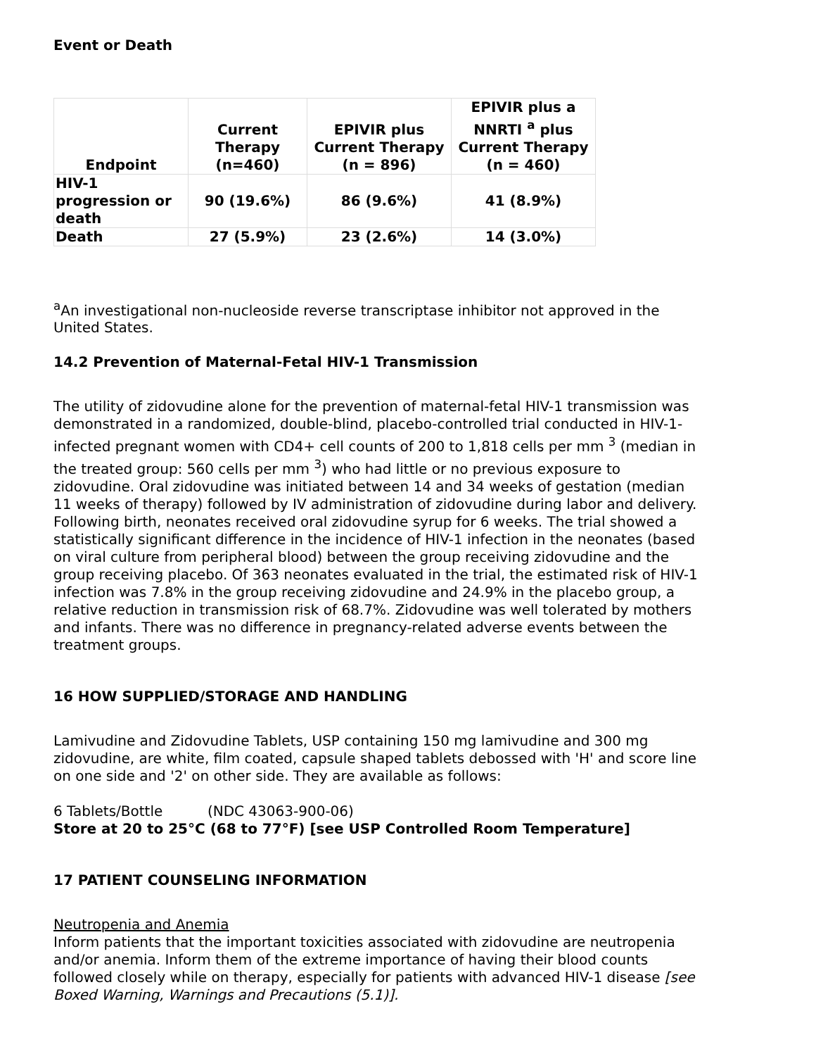Event or Death
| Endpoint | Current Therapy (n=460) | EPIVIR plus Current Therapy (n = 896) | EPIVIR plus a NNRTI <sup>a</sup> plus Current Therapy (n = 460) |
| --- | --- | --- | --- |
| HIV-1 progression or death | 90 (19.6%) | 86 (9.6%) | 41 (8.9%) |
| Death | 27 (5.9%) | 23 (2.6%) | 14 (3.0%) |
<sup>a</sup> An investigational non-nucleoside reverse transcriptase inhibitor not approved in the United States.
14.2 Prevention of Maternal-Fetal HIV-1 Transmission
The utility of zidovudine alone for the prevention of maternal-fetal HIV-1 transmission was demonstrated in a randomized, double-blind, placebo-controlled trial conducted in HIV-1-infected pregnant women with CD4+ cell counts of 200 to 1,818 cells per mm <sup>3</sup> (median in the treated group: 560 cells per mm <sup>3</sup>) who had little or no previous exposure to zidovudine. Oral zidovudine was initiated between 14 and 34 weeks of gestation (median 11 weeks of therapy) followed by IV administration of zidovudine during labor and delivery. Following birth, neonates received oral zidovudine syrup for 6 weeks. The trial showed a statistically significant difference in the incidence of HIV-1 infection in the neonates (based on viral culture from peripheral blood) between the group receiving zidovudine and the group receiving placebo. Of 363 neonates evaluated in the trial, the estimated risk of HIV-1 infection was 7.8% in the group receiving zidovudine and 24.9% in the placebo group, a relative reduction in transmission risk of 68.7%. Zidovudine was well tolerated by mothers and infants. There was no difference in pregnancy-related adverse events between the treatment groups.
16 HOW SUPPLIED/STORAGE AND HANDLING
Lamivudine and Zidovudine Tablets, USP containing 150 mg lamivudine and 300 mg zidovudine, are white, film coated, capsule shaped tablets debossed with 'H' and score line on one side and '2' on other side. They are available as follows:
6 Tablets/Bottle (NDC 43063-900-06)
Store at 20 to 25°C (68 to 77°F) [see USP Controlled Room Temperature]
17 PATIENT COUNSELING INFORMATION
Neutropenia and Anemia
Inform patients that the important toxicities associated with zidovudine are neutropenia and/or anemia. Inform them of the extreme importance of having their blood counts followed closely while on therapy, especially for patients with advanced HIV-1 disease [see Boxed Warning, Warnings and Precautions (5.1)].